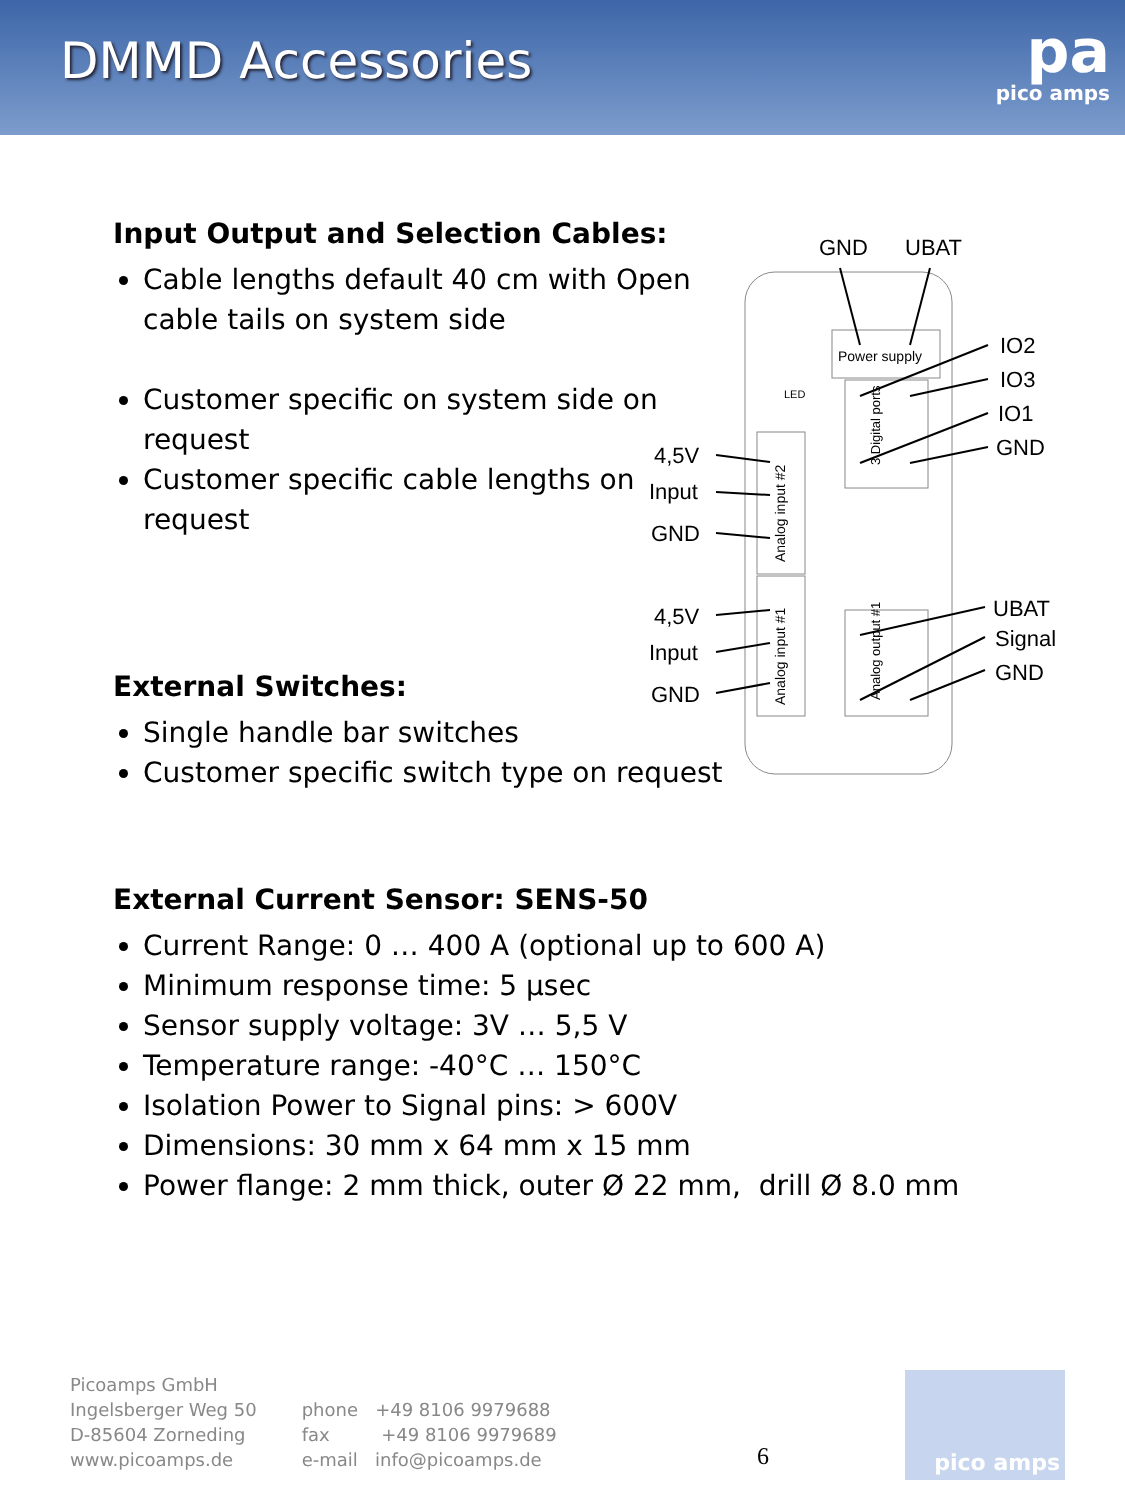DMMD Accessories
pa
pico amps
Input Output and Selection Cables:
Cable lengths default 40 cm with Open cable tails on system side
Customer specific on system side on request
Customer specific cable lengths on request
External Switches:
Single handle bar switches
Customer specific switch type on request
External Current Sensor: SENS-50
Current Range: 0 … 400 A (optional up to 600 A)
Minimum response time: 5 µsec
Sensor supply voltage: 3V … 5,5 V
Temperature range: -40°C … 150°C
Isolation Power to Signal pins: > 600V
Dimensions: 30 mm x 64 mm x 15 mm
Power flange: 2 mm thick, outer Ø 22 mm, drill Ø 8.0 mm
Power supply
LED
GND
UBAT
IO2
IO3
IO1
GND
4,5V
Input
GND
4,5V
Input
GND
UBAT
Signal
GND
Analog input #2
Analog input #1
3 Digital ports
Analog output #1
Picoamps GmbH
Ingelsberger Weg 50
D-85604 Zorneding
www.picoamps.de
phone +49 8106 9979688
fax +49 8106 9979689
e-mail info@picoamps.de
6
pico amps